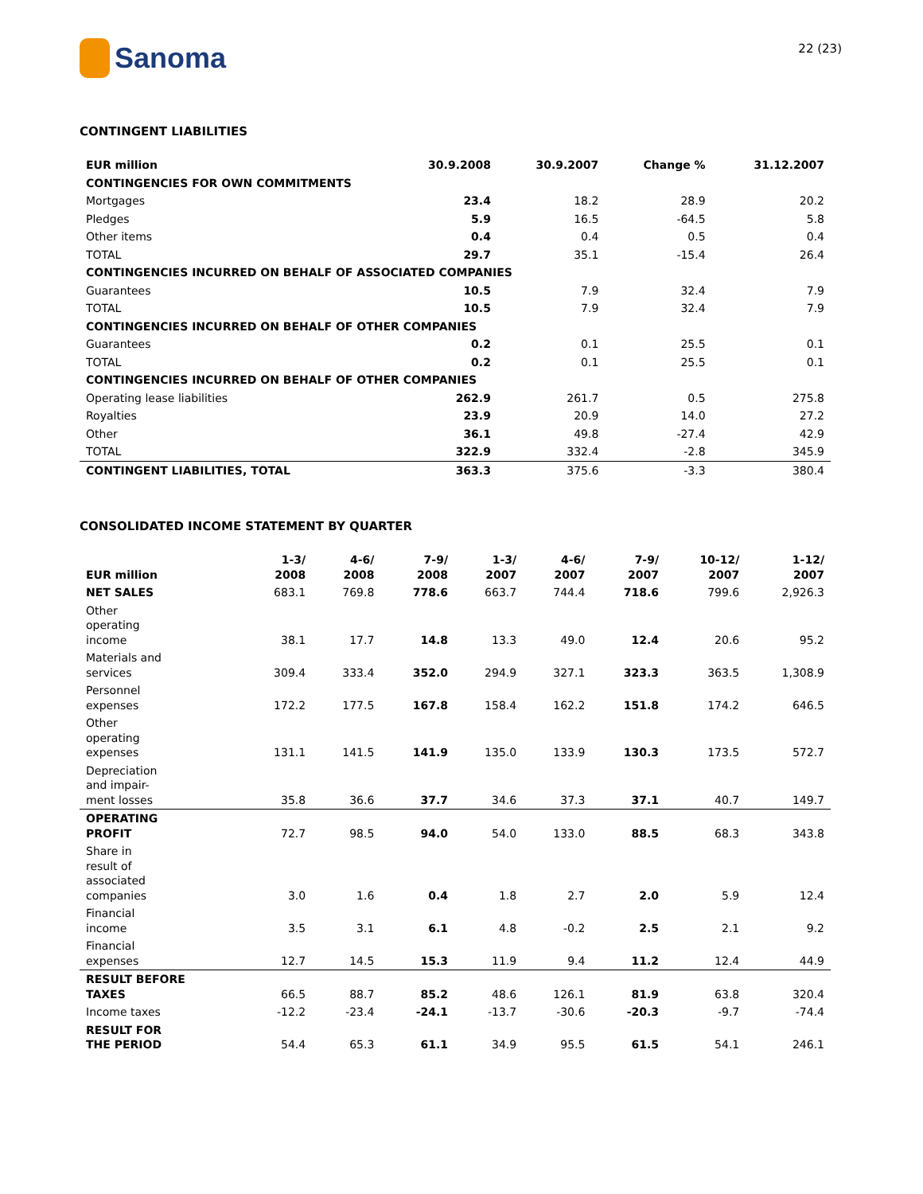Sanoma
22 (23)
CONTINGENT LIABILITIES
| EUR million | 30.9.2008 | 30.9.2007 | Change % | 31.12.2007 |
| --- | --- | --- | --- | --- |
| CONTINGENCIES FOR OWN COMMITMENTS | | | | |
| Mortgages | 23.4 | 18.2 | 28.9 | 20.2 |
| Pledges | 5.9 | 16.5 | -64.5 | 5.8 |
| Other items | 0.4 | 0.4 | 0.5 | 0.4 |
| TOTAL | 29.7 | 35.1 | -15.4 | 26.4 |
| CONTINGENCIES INCURRED ON BEHALF OF ASSOCIATED COMPANIES | | | | |
| Guarantees | 10.5 | 7.9 | 32.4 | 7.9 |
| TOTAL | 10.5 | 7.9 | 32.4 | 7.9 |
| CONTINGENCIES INCURRED ON BEHALF OF OTHER COMPANIES | | | | |
| Guarantees | 0.2 | 0.1 | 25.5 | 0.1 |
| TOTAL | 0.2 | 0.1 | 25.5 | 0.1 |
| CONTINGENCIES INCURRED ON BEHALF OF OTHER COMPANIES | | | | |
| Operating lease liabilities | 262.9 | 261.7 | 0.5 | 275.8 |
| Royalties | 23.9 | 20.9 | 14.0 | 27.2 |
| Other | 36.1 | 49.8 | -27.4 | 42.9 |
| TOTAL | 322.9 | 332.4 | -2.8 | 345.9 |
| CONTINGENT LIABILITIES, TOTAL | 363.3 | 375.6 | -3.3 | 380.4 |
CONSOLIDATED INCOME STATEMENT BY QUARTER
| EUR million | 1-3/ 2008 | 4-6/ 2008 | 7-9/ 2008 | 1-3/ 2007 | 4-6/ 2007 | 7-9/ 2007 | 10-12/ 2007 | 1-12/ 2007 |
| --- | --- | --- | --- | --- | --- | --- | --- | --- |
| NET SALES | 683.1 | 769.8 | 778.6 | 663.7 | 744.4 | 718.6 | 799.6 | 2,926.3 |
| Other operating income | 38.1 | 17.7 | 14.8 | 13.3 | 49.0 | 12.4 | 20.6 | 95.2 |
| Materials and services | 309.4 | 333.4 | 352.0 | 294.9 | 327.1 | 323.3 | 363.5 | 1,308.9 |
| Personnel expenses | 172.2 | 177.5 | 167.8 | 158.4 | 162.2 | 151.8 | 174.2 | 646.5 |
| Other operating expenses | 131.1 | 141.5 | 141.9 | 135.0 | 133.9 | 130.3 | 173.5 | 572.7 |
| Depreciation and impair- ment losses | 35.8 | 36.6 | 37.7 | 34.6 | 37.3 | 37.1 | 40.7 | 149.7 |
| OPERATING PROFIT | 72.7 | 98.5 | 94.0 | 54.0 | 133.0 | 88.5 | 68.3 | 343.8 |
| Share in result of associated companies | 3.0 | 1.6 | 0.4 | 1.8 | 2.7 | 2.0 | 5.9 | 12.4 |
| Financial income | 3.5 | 3.1 | 6.1 | 4.8 | -0.2 | 2.5 | 2.1 | 9.2 |
| Financial expenses | 12.7 | 14.5 | 15.3 | 11.9 | 9.4 | 11.2 | 12.4 | 44.9 |
| RESULT BEFORE TAXES | 66.5 | 88.7 | 85.2 | 48.6 | 126.1 | 81.9 | 63.8 | 320.4 |
| Income taxes | -12.2 | -23.4 | -24.1 | -13.7 | -30.6 | -20.3 | -9.7 | -74.4 |
| RESULT FOR THE PERIOD | 54.4 | 65.3 | 61.1 | 34.9 | 95.5 | 61.5 | 54.1 | 246.1 |